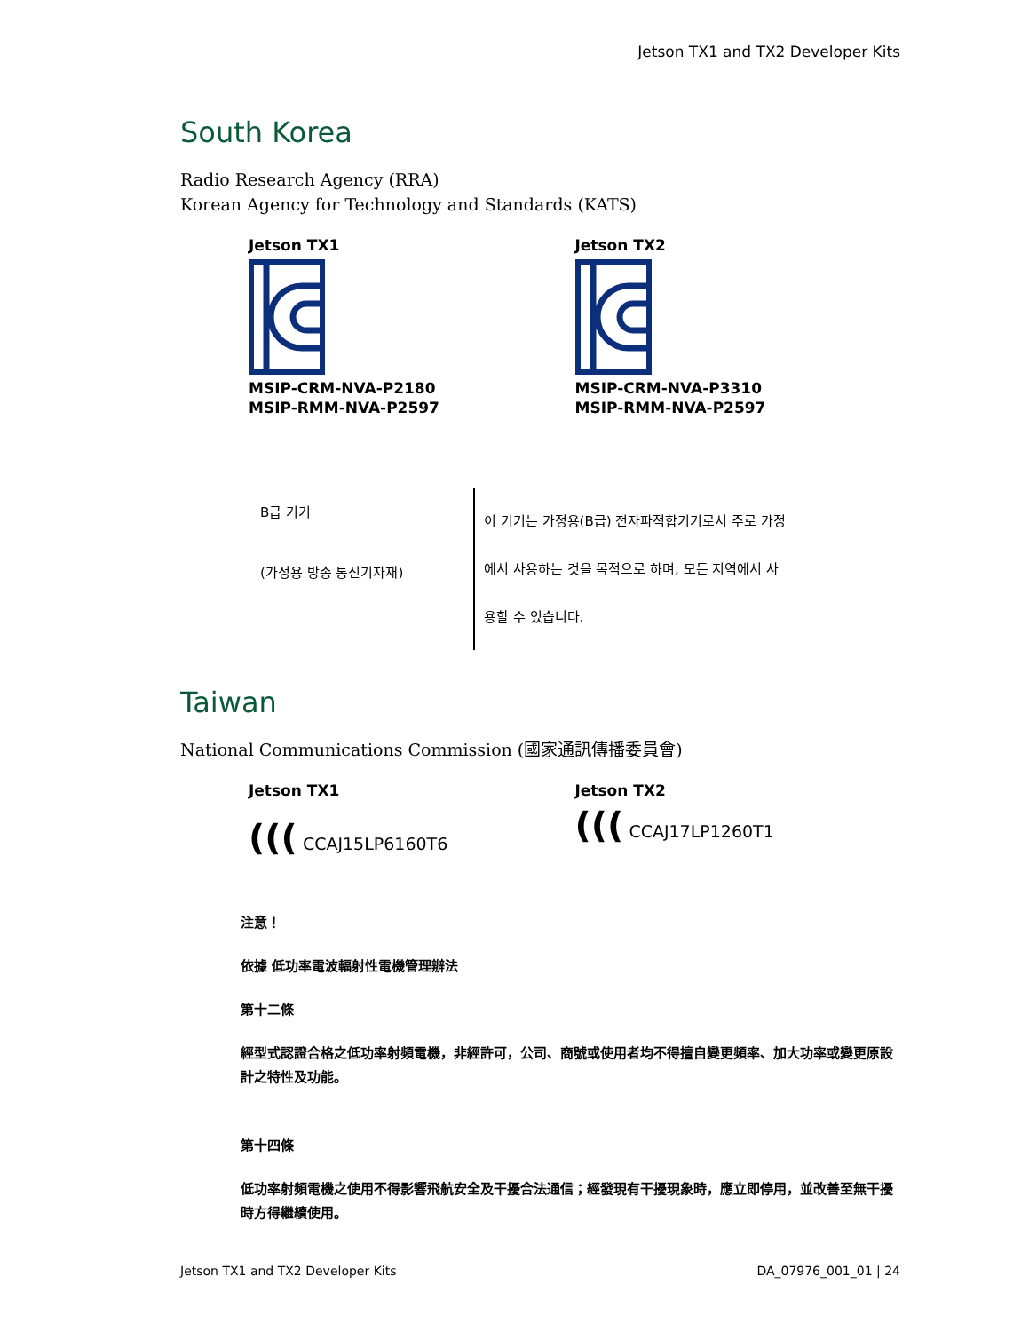Jetson TX1 and TX2 Developer Kits
South Korea
Radio Research Agency (RRA)
Korean Agency for Technology and Standards (KATS)
Jetson TX1
MSIP-CRM-NVA-P2180
MSIP-RMM-NVA-P2597
Jetson TX2
MSIP-CRM-NVA-P3310
MSIP-RMM-NVA-P2597
| B급 기기 (가정용 방송 통신기자재) | 이 기기는 가정용(B급) 전자파적합기기로서 주로 가정에서 사용하는 것을 목적으로 하며, 모든 지역에서 사용할 수 있습니다. |
Taiwan
National Communications Commission (國家通訊傳播委員會)
Jetson TX1
((( CCAJ15LP6160T6
Jetson TX2
((( CCAJ17LP1260T1
注意！
依據 低功率電波輻射性電機管理辦法
第十二條
經型式認證合格之低功率射頻電機，非經許可，公司、商號或使用者均不得擅自變更頻率、加大功率或變更原設計之特性及功能。
第十四條
低功率射頻電機之使用不得影響飛航安全及干擾合法通信；經發現有干擾現象時，應立即停用，並改善至無干擾時方得繼續使用。
Jetson TX1 and TX2 Developer Kits DA_07976_001_01 | 24